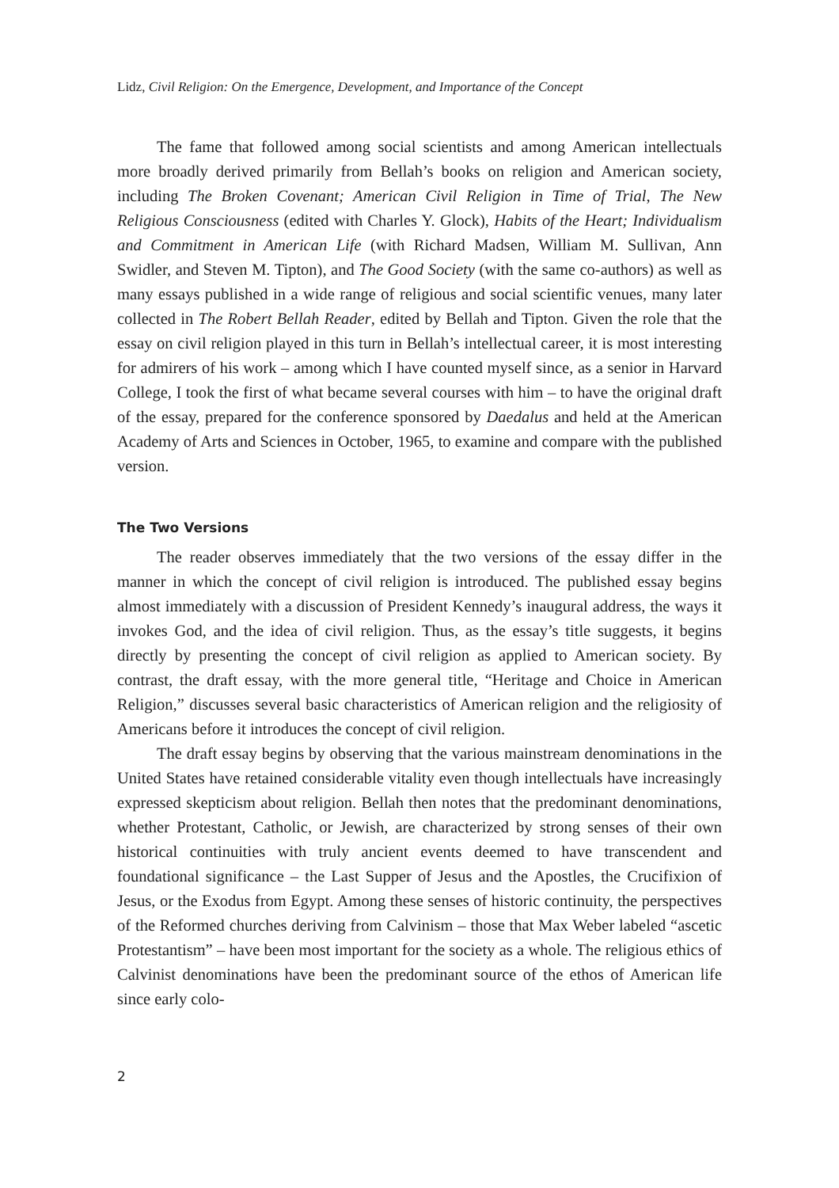Lidz, Civil Religion: On the Emergence, Development, and Importance of the Concept
The fame that followed among social scientists and among American intellectuals more broadly derived primarily from Bellah’s books on religion and American society, including The Broken Covenant; American Civil Religion in Time of Trial, The New Religious Consciousness (edited with Charles Y. Glock), Habits of the Heart; Individualism and Commitment in American Life (with Richard Madsen, William M. Sullivan, Ann Swidler, and Steven M. Tipton), and The Good Society (with the same co-authors) as well as many essays published in a wide range of religious and social scientific venues, many later collected in The Robert Bellah Reader, edited by Bellah and Tipton. Given the role that the essay on civil religion played in this turn in Bellah’s intellectual career, it is most interesting for admirers of his work – among which I have counted myself since, as a senior in Harvard College, I took the first of what became several courses with him – to have the original draft of the essay, prepared for the conference sponsored by Daedalus and held at the American Academy of Arts and Sciences in October, 1965, to examine and compare with the published version.
The Two Versions
The reader observes immediately that the two versions of the essay differ in the manner in which the concept of civil religion is introduced. The published essay begins almost immediately with a discussion of President Kennedy’s inaugural address, the ways it invokes God, and the idea of civil religion. Thus, as the essay’s title suggests, it begins directly by presenting the concept of civil religion as applied to American society. By contrast, the draft essay, with the more general title, “Heritage and Choice in American Religion,” discusses several basic characteristics of American religion and the religiosity of Americans before it introduces the concept of civil religion.
The draft essay begins by observing that the various mainstream denominations in the United States have retained considerable vitality even though intellectuals have increasingly expressed skepticism about religion. Bellah then notes that the predominant denominations, whether Protestant, Catholic, or Jewish, are characterized by strong senses of their own historical continuities with truly ancient events deemed to have transcendent and foundational significance – the Last Supper of Jesus and the Apostles, the Crucifixion of Jesus, or the Exodus from Egypt. Among these senses of historic continuity, the perspectives of the Reformed churches deriving from Calvinism – those that Max Weber labeled “ascetic Protestantism” – have been most important for the society as a whole. The religious ethics of Calvinist denominations have been the predominant source of the ethos of American life since early colo-
2